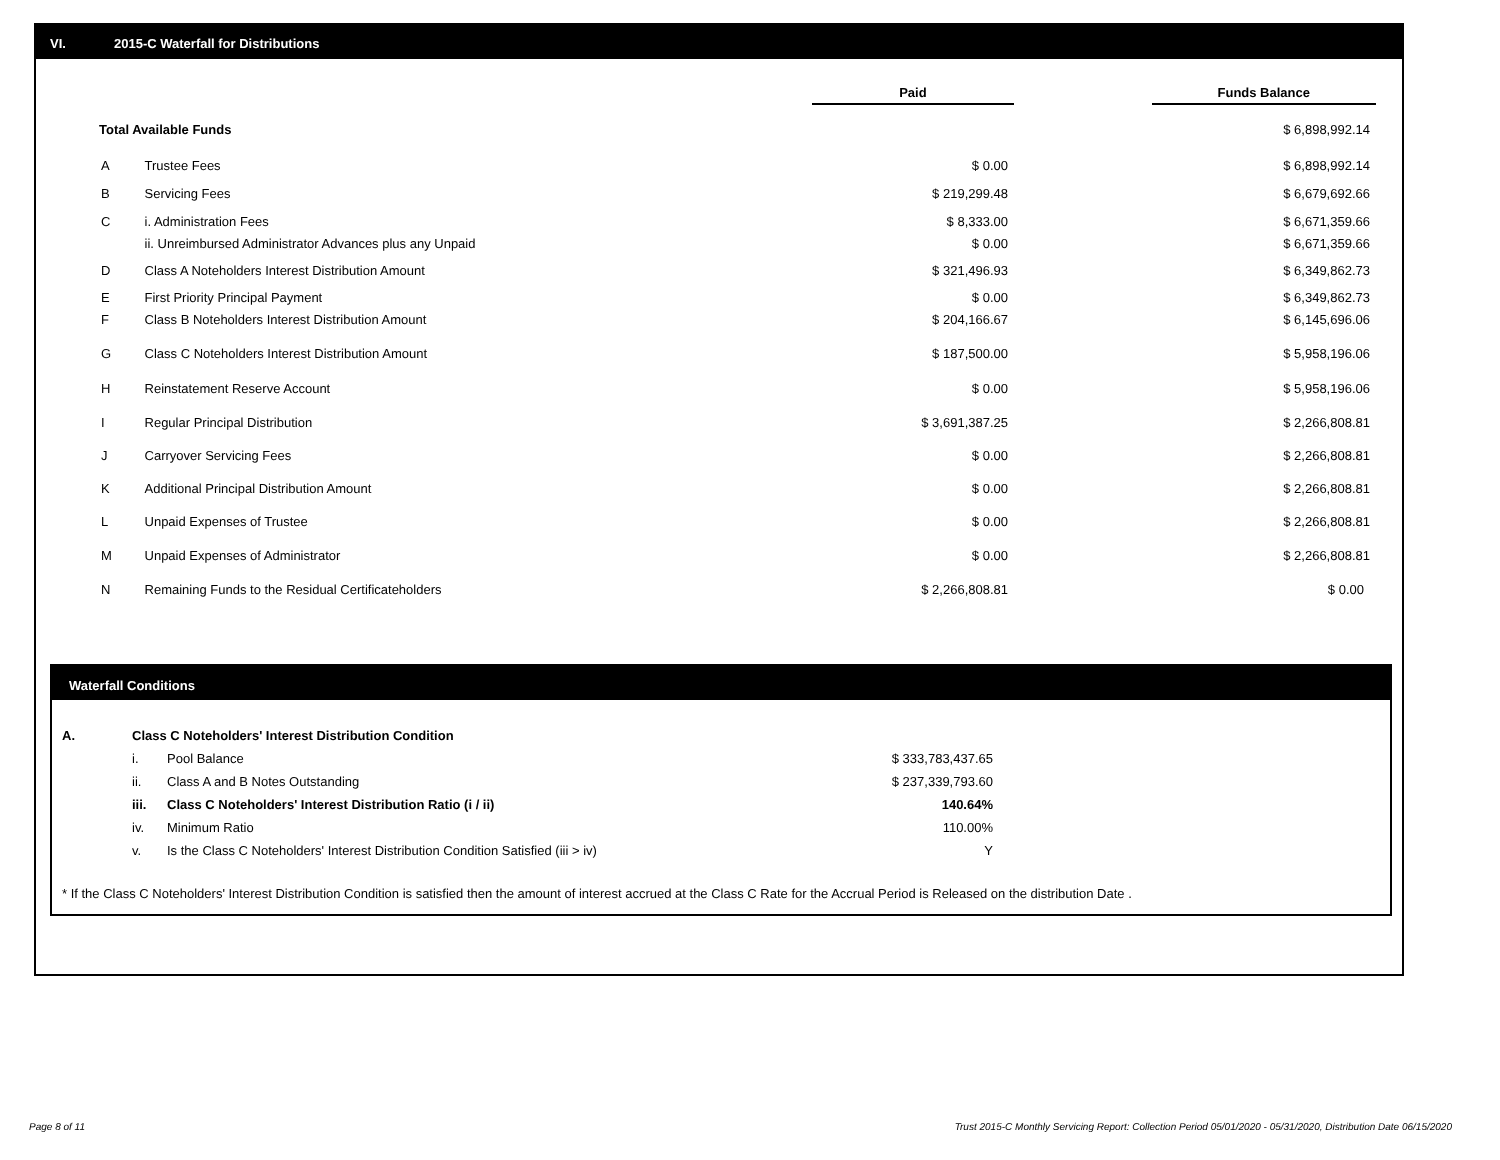VI. 2015-C Waterfall for Distributions
| | | Paid | | Funds Balance |
| Total Available Funds | | | | $ 6,898,992.14 |
| A | Trustee Fees | $ 0.00 | | $ 6,898,992.14 |
| B | Servicing Fees | $ 219,299.48 | | $ 6,679,692.66 |
| C | i. Administration Fees | $ 8,333.00 | | $ 6,671,359.66 |
| | ii. Unreimbursed Administrator Advances plus any Unpaid | $ 0.00 | | $ 6,671,359.66 |
| D | Class A Noteholders Interest Distribution Amount | $ 321,496.93 | | $ 6,349,862.73 |
| E | First Priority Principal Payment | $ 0.00 | | $ 6,349,862.73 |
| F | Class B Noteholders Interest Distribution Amount | $ 204,166.67 | | $ 6,145,696.06 |
| G | Class C Noteholders Interest Distribution Amount | $ 187,500.00 | | $ 5,958,196.06 |
| H | Reinstatement Reserve Account | $ 0.00 | | $ 5,958,196.06 |
| I | Regular Principal Distribution | $ 3,691,387.25 | | $ 2,266,808.81 |
| J | Carryover Servicing Fees | $ 0.00 | | $ 2,266,808.81 |
| K | Additional Principal Distribution Amount | $ 0.00 | | $ 2,266,808.81 |
| L | Unpaid Expenses of Trustee | $ 0.00 | | $ 2,266,808.81 |
| M | Unpaid Expenses of Administrator | $ 0.00 | | $ 2,266,808.81 |
| N | Remaining Funds to the Residual Certificateholders | $ 2,266,808.81 | | $ 0.00 |
Waterfall Conditions
| A. | Class C Noteholders' Interest Distribution Condition | | |
| | i. | Pool Balance | $ 333,783,437.65 |
| | ii. | Class A and B Notes Outstanding | $ 237,339,793.60 |
| | iii. | Class C Noteholders' Interest Distribution Ratio (i / ii) | 140.64% |
| | iv. | Minimum Ratio | 110.00% |
| | v. | Is the Class C Noteholders' Interest Distribution Condition Satisfied (iii > iv) | Y |
* If the Class C Noteholders' Interest Distribution Condition is satisfied then the amount of interest accrued at the Class C Rate for the Accrual Period is Released on the distribution Date .
Page 8 of 11
Trust 2015-C Monthly Servicing Report: Collection Period 05/01/2020 - 05/31/2020, Distribution Date 06/15/2020